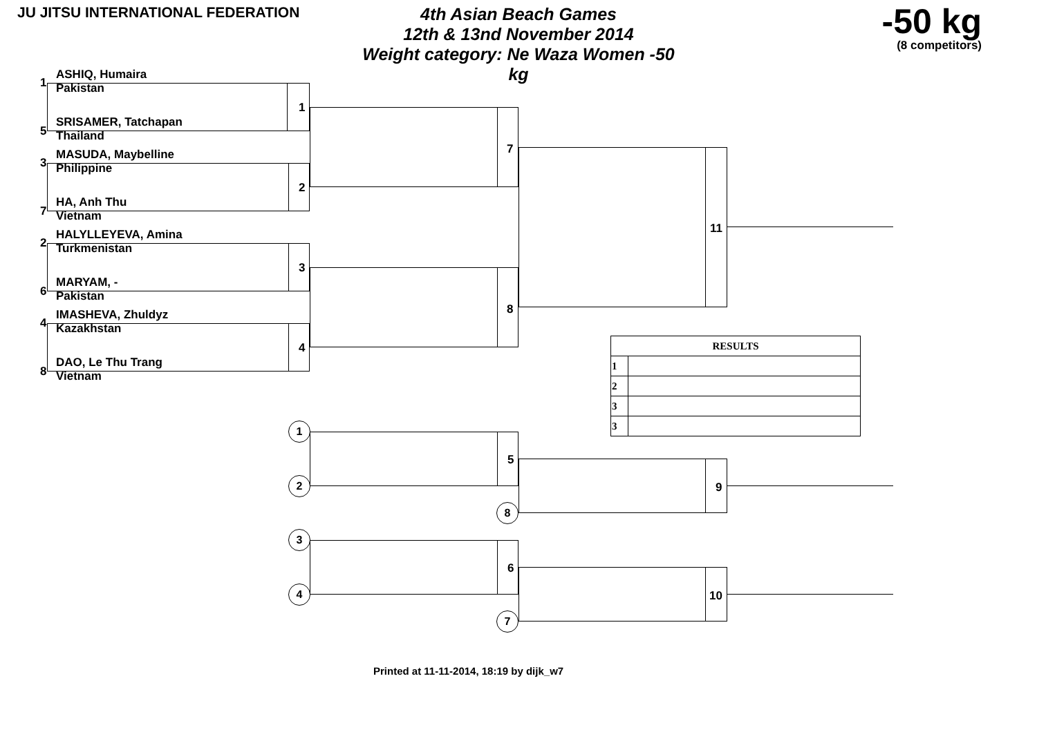JU JITSU INTERNATIONAL FEDERATION
4th Asian Beach Games
12th & 13nd November 2014
Weight category: Ne Waza Women -50 kg
-50 kg
(8 competitors)
1
ASHIQ, Humaira
Pakistan
5
SRISAMER, Tatchapan
Thailand
3
MASUDA, Maybelline
Philippine
7
HA, Anh Thu
Vietnam
2
HALYLLEYEVA, Amina
Turkmenistan
6
MARYAM, -
Pakistan
4
IMASHEVA, Zhuldyz
Kazakhstan
8
DAO, Le Thu Trang
Vietnam
1
2
3
4
7
8
11
| RESULTS | |
| --- | --- |
| 1 | |
| 2 | |
| 3 | |
| 3 | |
5
1
2 9
8
6
3
4 10
7
Printed at 11-11-2014, 18:19 by dijk_w7